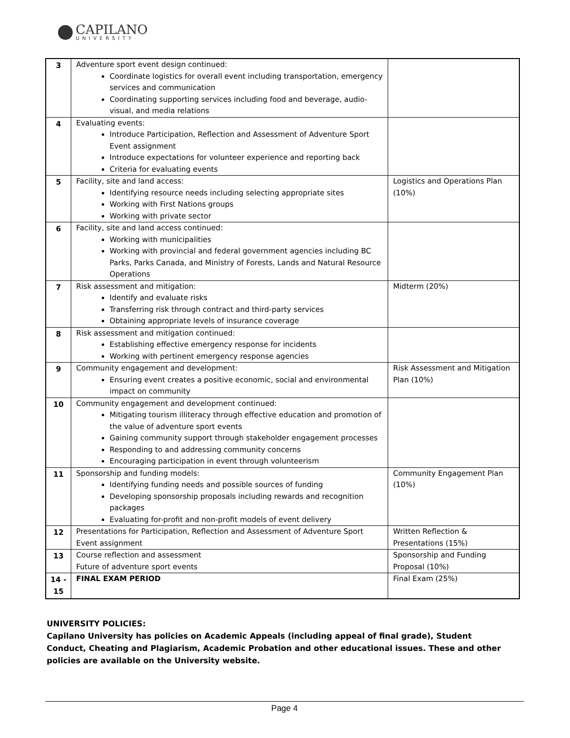CAPILANO
UNIVERSITY
| 3 | Adventure sport event design continued: Coordinate logistics for overall event including transportation, emergency services and communication Coordinating supporting services including food and beverage, audio-visual, and media relations | |
| 4 | Evaluating events: Introduce Participation, Reflection and Assessment of Adventure Sport Event assignment Introduce expectations for volunteer experience and reporting back Criteria for evaluating events | |
| 5 | Facility, site and land access: Identifying resource needs including selecting appropriate sites Working with First Nations groups Working with private sector | Logistics and Operations Plan (10%) |
| 6 | Facility, site and land access continued: Working with municipalities Working with provincial and federal government agencies including BC Parks, Parks Canada, and Ministry of Forests, Lands and Natural Resource Operations | |
| 7 | Risk assessment and mitigation: Identify and evaluate risks Transferring risk through contract and third-party services Obtaining appropriate levels of insurance coverage | Midterm (20%) |
| 8 | Risk assessment and mitigation continued: Establishing effective emergency response for incidents Working with pertinent emergency response agencies | |
| 9 | Community engagement and development: Ensuring event creates a positive economic, social and environmental impact on community | Risk Assessment and Mitigation Plan (10%) |
| 10 | Community engagement and development continued: Mitigating tourism illiteracy through effective education and promotion of the value of adventure sport events Gaining community support through stakeholder engagement processes Responding to and addressing community concerns Encouraging participation in event through volunteerism | |
| 11 | Sponsorship and funding models: Identifying funding needs and possible sources of funding Developing sponsorship proposals including rewards and recognition packages Evaluating for-profit and non-profit models of event delivery | Community Engagement Plan (10%) |
| 12 | Presentations for Participation, Reflection and Assessment of Adventure Sport Event assignment | Written Reflection & Presentations (15%) |
| 13 | Course reflection and assessment Future of adventure sport events | Sponsorship and Funding Proposal (10%) |
| 14 - 15 | FINAL EXAM PERIOD | Final Exam (25%) |
UNIVERSITY POLICIES:
Capilano University has policies on Academic Appeals (including appeal of final grade), Student Conduct, Cheating and Plagiarism, Academic Probation and other educational issues. These and other policies are available on the University website.
Page 4